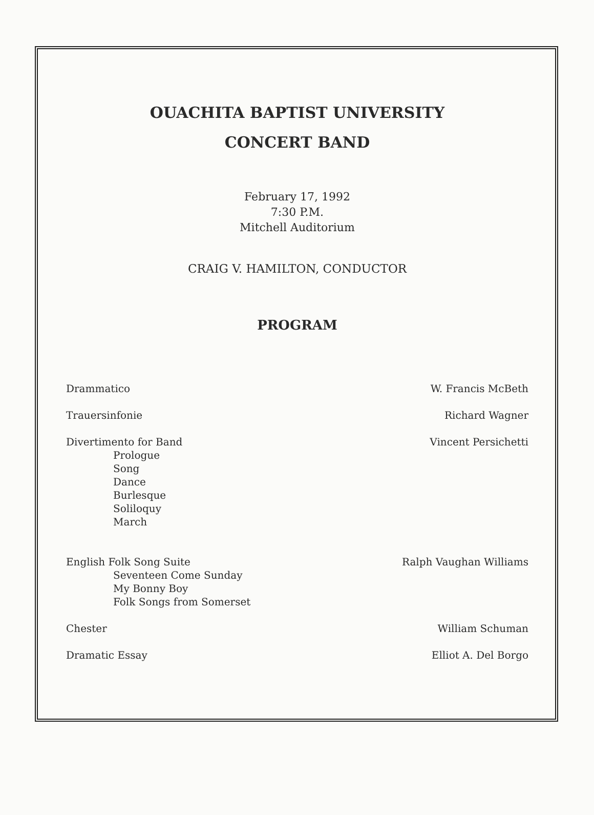OUACHITA BAPTIST UNIVERSITY
CONCERT BAND
February 17, 1992
7:30 P.M.
Mitchell Auditorium
CRAIG V. HAMILTON, CONDUCTOR
PROGRAM
Drammatico W. Francis McBeth
Trauersinfonie Richard Wagner
Divertimento for Band
Prologue
Song
Dance
Burlesque
Soliloquy
March
Vincent Persichetti
English Folk Song Suite
Seventeen Come Sunday
My Bonny Boy
Folk Songs from Somerset
Ralph Vaughan Williams
Chester William Schuman
Dramatic Essay Elliot A. Del Borgo